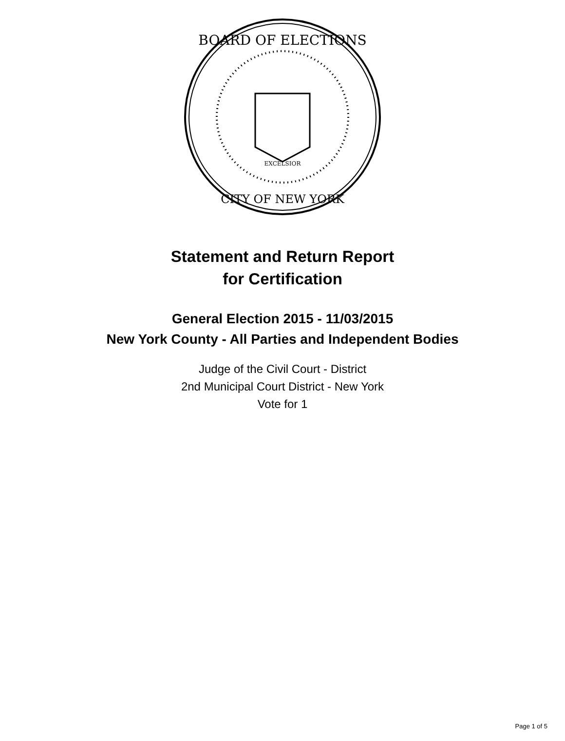BOARD OF ELECTIONS
CITY OF NEW YORK
EXCELSIOR
Statement and Return Report
for Certification
General Election 2015 - 11/03/2015
New York County - All Parties and Independent Bodies
Judge of the Civil Court - District
2nd Municipal Court District - New York
Vote for 1
Page 1 of 5